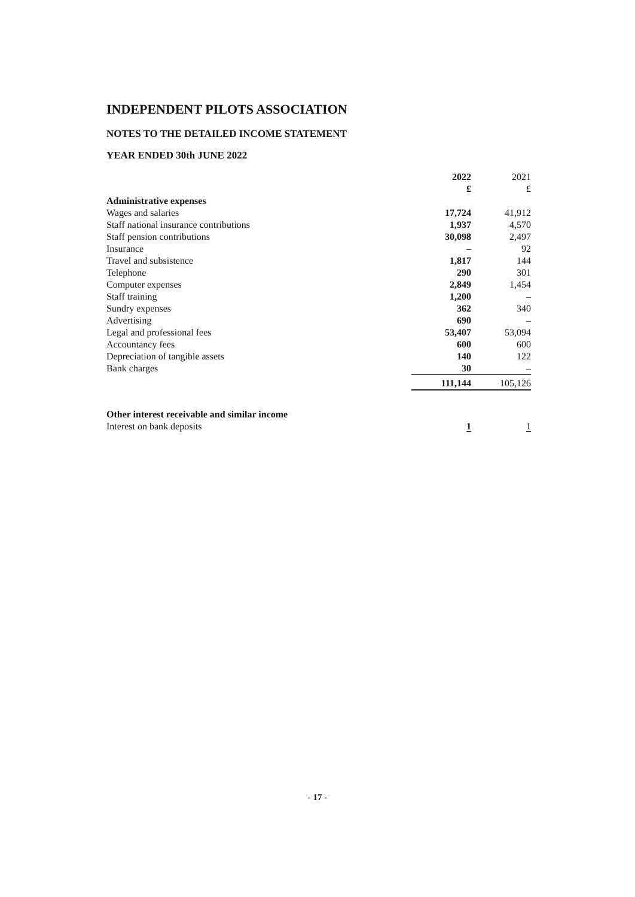INDEPENDENT PILOTS ASSOCIATION
NOTES TO THE DETAILED INCOME STATEMENT
YEAR ENDED 30th JUNE 2022
| | 2022 £ | 2021 £ |
| Administrative expenses | | |
| Wages and salaries | 17,724 | 41,912 |
| Staff national insurance contributions | 1,937 | 4,570 |
| Staff pension contributions | 30,098 | 2,497 |
| Insurance | – | 92 |
| Travel and subsistence | 1,817 | 144 |
| Telephone | 290 | 301 |
| Computer expenses | 2,849 | 1,454 |
| Staff training | 1,200 | – |
| Sundry expenses | 362 | 340 |
| Advertising | 690 | – |
| Legal and professional fees | 53,407 | 53,094 |
| Accountancy fees | 600 | 600 |
| Depreciation of tangible assets | 140 | 122 |
| Bank charges | 30 | – |
| | 111,144 | 105,126 |
| Other interest receivable and similar income | | |
| Interest on bank deposits | 1 | 1 |
- 17 -